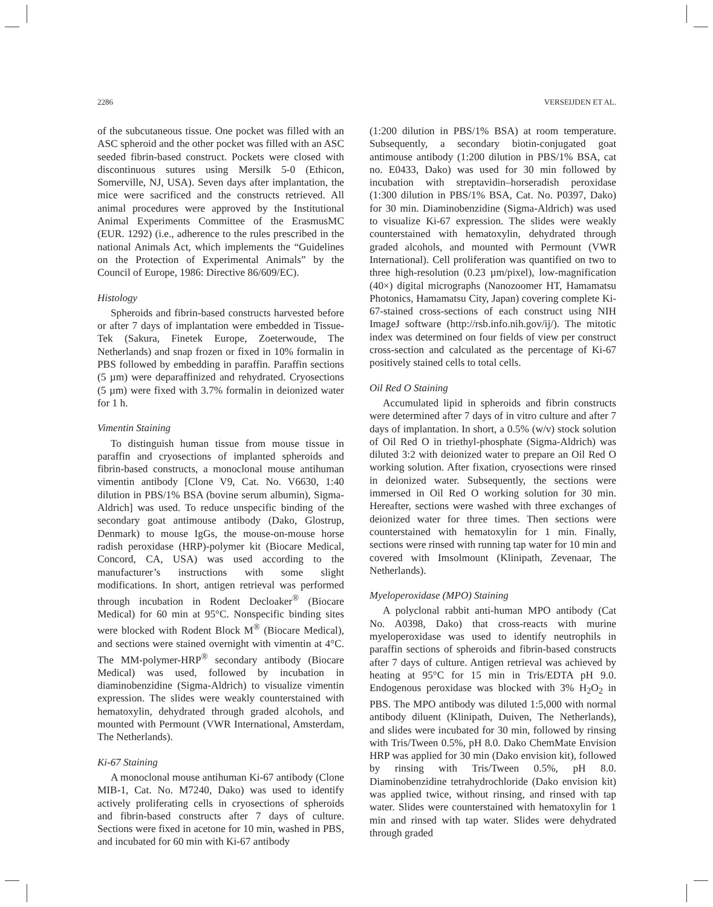2286 VERSEIJDEN ET AL.
of the subcutaneous tissue. One pocket was filled with an ASC spheroid and the other pocket was filled with an ASC seeded fibrin-based construct. Pockets were closed with discontinuous sutures using Mersilk 5-0 (Ethicon, Somerville, NJ, USA). Seven days after implantation, the mice were sacrificed and the constructs retrieved. All animal procedures were approved by the Institutional Animal Experiments Committee of the ErasmusMC (EUR. 1292) (i.e., adherence to the rules prescribed in the national Animals Act, which implements the “Guidelines on the Protection of Experimental Animals” by the Council of Europe, 1986: Directive 86/609/EC).
Histology
Spheroids and fibrin-based constructs harvested before or after 7 days of implantation were embedded in Tissue-Tek (Sakura, Finetek Europe, Zoeterwoude, The Netherlands) and snap frozen or fixed in 10% formalin in PBS followed by embedding in paraffin. Paraffin sections (5 µm) were deparaffinized and rehydrated. Cryosections (5 µm) were fixed with 3.7% formalin in deionized water for 1 h.
Vimentin Staining
To distinguish human tissue from mouse tissue in paraffin and cryosections of implanted spheroids and fibrin-based constructs, a monoclonal mouse antihuman vimentin antibody [Clone V9, Cat. No. V6630, 1:40 dilution in PBS/1% BSA (bovine serum albumin), Sigma-Aldrich] was used. To reduce unspecific binding of the secondary goat antimouse antibody (Dako, Glostrup, Denmark) to mouse IgGs, the mouse-on-mouse horse radish peroxidase (HRP)-polymer kit (Biocare Medical, Concord, CA, USA) was used according to the manufacturer’s instructions with some slight modifications. In short, antigen retrieval was performed through incubation in Rodent Decloaker<sup>®</sup> (Biocare Medical) for 60 min at 95°C. Nonspecific binding sites were blocked with Rodent Block M<sup>®</sup> (Biocare Medical), and sections were stained overnight with vimentin at 4°C. The MM-polymer-HRP<sup>®</sup> secondary antibody (Biocare Medical) was used, followed by incubation in diaminobenzidine (Sigma-Aldrich) to visualize vimentin expression. The slides were weakly counterstained with hematoxylin, dehydrated through graded alcohols, and mounted with Permount (VWR International, Amsterdam, The Netherlands).
Ki-67 Staining
A monoclonal mouse antihuman Ki-67 antibody (Clone MIB-1, Cat. No. M7240, Dako) was used to identify actively proliferating cells in cryosections of spheroids and fibrin-based constructs after 7 days of culture. Sections were fixed in acetone for 10 min, washed in PBS, and incubated for 60 min with Ki-67 antibody
(1:200 dilution in PBS/1% BSA) at room temperature. Subsequently, a secondary biotin-conjugated goat antimouse antibody (1:200 dilution in PBS/1% BSA, cat no. E0433, Dako) was used for 30 min followed by incubation with streptavidin–horseradish peroxidase (1:300 dilution in PBS/1% BSA, Cat. No. P0397, Dako) for 30 min. Diaminobenzidine (Sigma-Aldrich) was used to visualize Ki-67 expression. The slides were weakly counterstained with hematoxylin, dehydrated through graded alcohols, and mounted with Permount (VWR International). Cell proliferation was quantified on two to three high-resolution (0.23 µm/pixel), low-magnification (40×) digital micrographs (Nanozoomer HT, Hamamatsu Photonics, Hamamatsu City, Japan) covering complete Ki-67-stained cross-sections of each construct using NIH ImageJ software (http://rsb.info.nih.gov/ij/). The mitotic index was determined on four fields of view per construct cross-section and calculated as the percentage of Ki-67 positively stained cells to total cells.
Oil Red O Staining
Accumulated lipid in spheroids and fibrin constructs were determined after 7 days of in vitro culture and after 7 days of implantation. In short, a 0.5% (w/v) stock solution of Oil Red O in triethyl-phosphate (Sigma-Aldrich) was diluted 3:2 with deionized water to prepare an Oil Red O working solution. After fixation, cryosections were rinsed in deionized water. Subsequently, the sections were immersed in Oil Red O working solution for 30 min. Hereafter, sections were washed with three exchanges of deionized water for three times. Then sections were counterstained with hematoxylin for 1 min. Finally, sections were rinsed with running tap water for 10 min and covered with Imsolmount (Klinipath, Zevenaar, The Netherlands).
Myeloperoxidase (MPO) Staining
A polyclonal rabbit anti-human MPO antibody (Cat No. A0398, Dako) that cross-reacts with murine myeloperoxidase was used to identify neutrophils in paraffin sections of spheroids and fibrin-based constructs after 7 days of culture. Antigen retrieval was achieved by heating at 95°C for 15 min in Tris/EDTA pH 9.0. Endogenous peroxidase was blocked with 3% H<sub>2</sub>O<sub>2</sub> in PBS. The MPO antibody was diluted 1:5,000 with normal antibody diluent (Klinipath, Duiven, The Netherlands), and slides were incubated for 30 min, followed by rinsing with Tris/Tween 0.5%, pH 8.0. Dako ChemMate Envision HRP was applied for 30 min (Dako envision kit), followed by rinsing with Tris/Tween 0.5%, pH 8.0. Diaminobenzidine tetrahydrochloride (Dako envision kit) was applied twice, without rinsing, and rinsed with tap water. Slides were counterstained with hematoxylin for 1 min and rinsed with tap water. Slides were dehydrated through graded